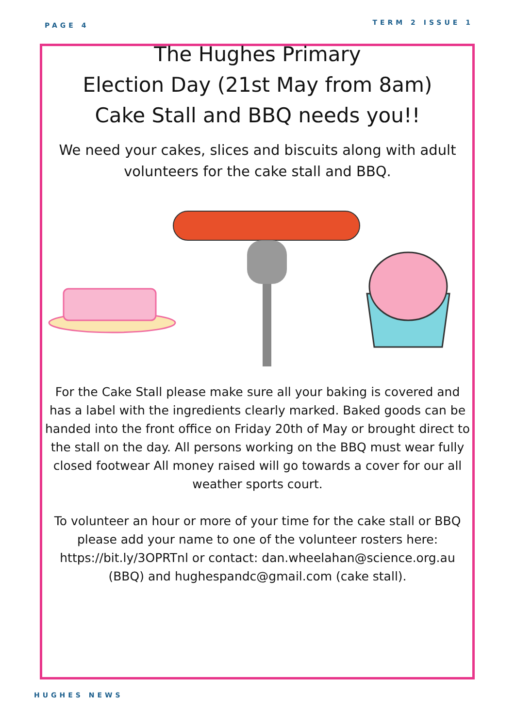PAGE 4 TERM 2 ISSUE 1
The Hughes Primary
Election Day (21st May from 8am)
Cake Stall and BBQ needs you!!
We need your cakes, slices and biscuits along with adult volunteers for the cake stall and BBQ.
For the Cake Stall please make sure all your baking is covered and has a label with the ingredients clearly marked. Baked goods can be handed into the front office on Friday 20th of May or brought direct to the stall on the day. All persons working on the BBQ must wear fully closed footwear All money raised will go towards a cover for our all weather sports court.
To volunteer an hour or more of your time for the cake stall or BBQ please add your name to one of the volunteer rosters here: https://bit.ly/3OPRTnl or contact: dan.wheelahan@science.org.au (BBQ) and hughespandc@gmail.com (cake stall).
HUGHES NEWS